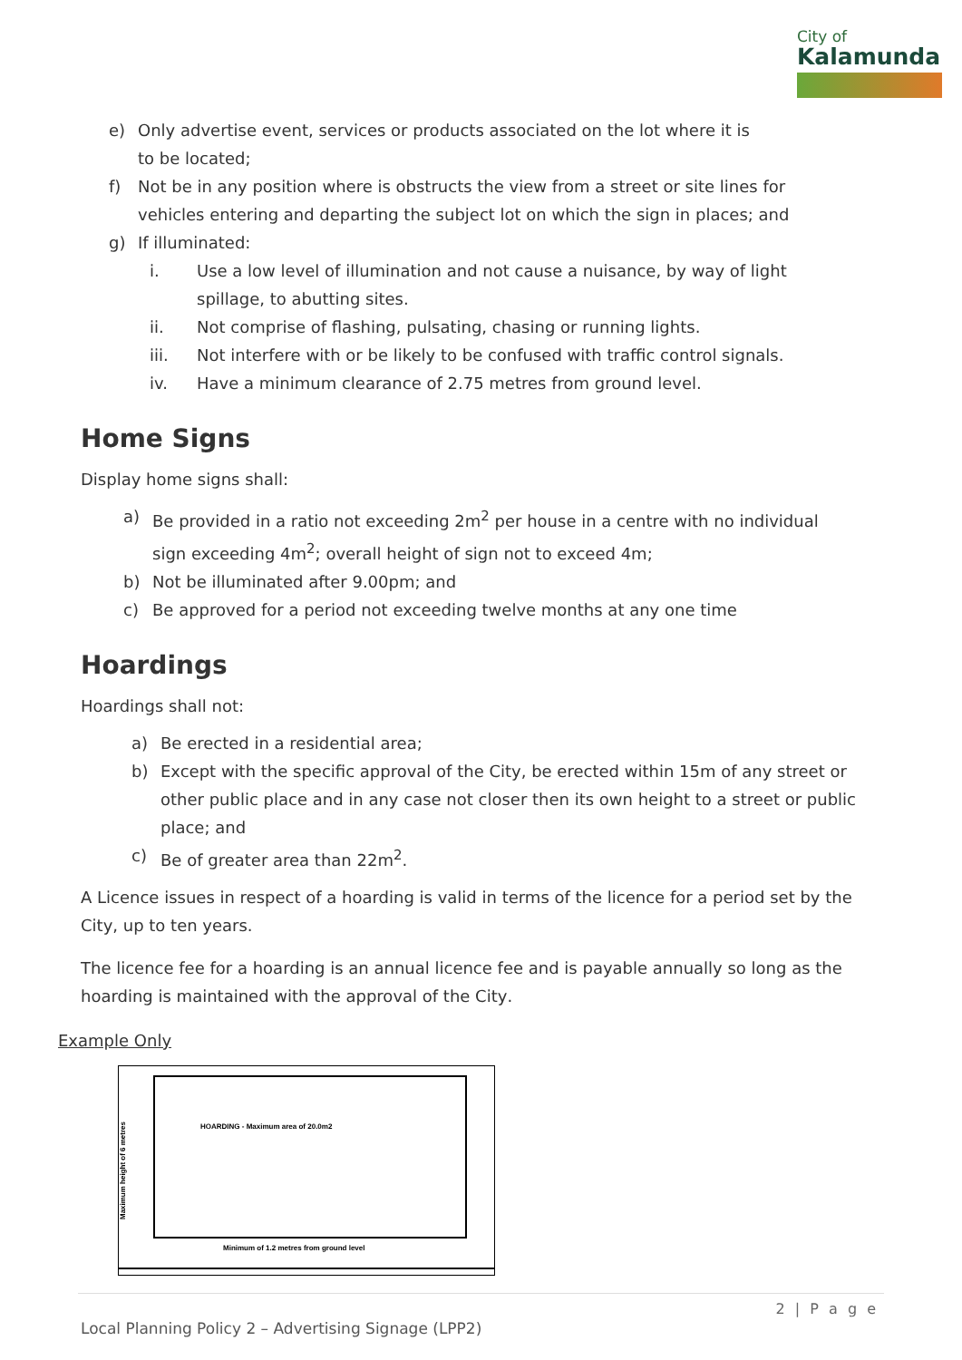City of
Kalamunda
e) Only advertise event, services or products associated on the lot where it is to be located;
f) Not be in any position where is obstructs the view from a street or site lines for vehicles entering and departing the subject lot on which the sign in places; and
g) If illuminated:
i. Use a low level of illumination and not cause a nuisance, by way of light spillage, to abutting sites.
ii. Not comprise of flashing, pulsating, chasing or running lights.
iii. Not interfere with or be likely to be confused with traffic control signals.
iv. Have a minimum clearance of 2.75 metres from ground level.
Home Signs
Display home signs shall:
a) Be provided in a ratio not exceeding 2m<sup>2</sup> per house in a centre with no individual sign exceeding 4m<sup>2</sup>; overall height of sign not to exceed 4m;
b) Not be illuminated after 9.00pm; and
c) Be approved for a period not exceeding twelve months at any one time
Hoardings
Hoardings shall not:
a) Be erected in a residential area;
b) Except with the specific approval of the City, be erected within 15m of any street or other public place and in any case not closer then its own height to a street or public place; and
c) Be of greater area than 22m<sup>2</sup>.
A Licence issues in respect of a hoarding is valid in terms of the licence for a period set by the City, up to ten years.
The licence fee for a hoarding is an annual licence fee and is payable annually so long as the hoarding is maintained with the approval of the City.
Example Only
Maximum height of 6 metres
HOARDING - Maximum area of 20.0m2
Minimum of 1.2 metres from ground level
2 | P a g e
Local Planning Policy 2 – Advertising Signage (LPP2)